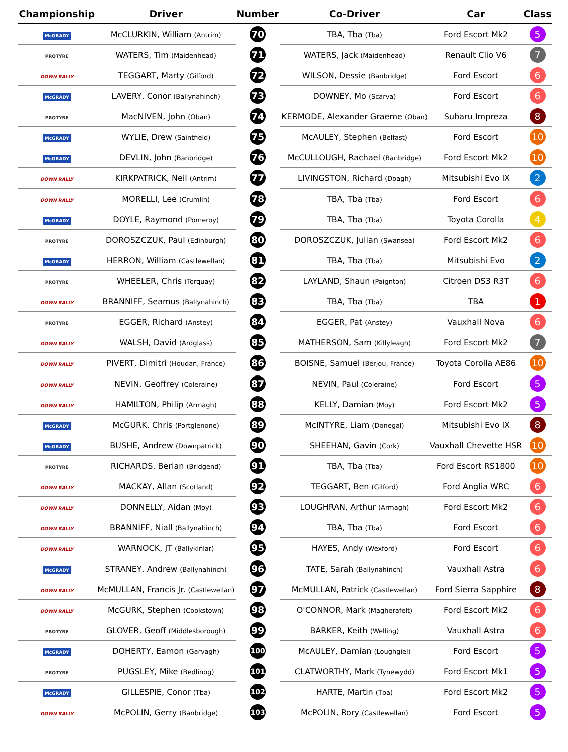| Championship | Driver | Number | Co-Driver | Car | Class |
| --- | --- | --- | --- | --- | --- |
| McGRADY | McCLURKIN, William (Antrim) | 70 | TBA, Tba (Tba) | Ford Escort Mk2 | 5 |
| PROTYRE | WATERS, Tim (Maidenhead) | 71 | WATERS, Jack (Maidenhead) | Renault Clio V6 | 7 |
| DOWN RALLY | TEGGART, Marty (Gilford) | 72 | WILSON, Dessie (Banbridge) | Ford Escort | 6 |
| McGRADY | LAVERY, Conor (Ballynahinch) | 73 | DOWNEY, Mo (Scarva) | Ford Escort | 6 |
| PROTYRE | MacNIVEN, John (Oban) | 74 | KERMODE, Alexander Graeme (Oban) | Subaru Impreza | 8 |
| McGRADY | WYLIE, Drew (Saintfield) | 75 | McAULEY, Stephen (Belfast) | Ford Escort | 10 |
| McGRADY | DEVLIN, John (Banbridge) | 76 | McCULLOUGH, Rachael (Banbridge) | Ford Escort Mk2 | 10 |
| DOWN RALLY | KIRKPATRICK, Neil (Antrim) | 77 | LIVINGSTON, Richard (Doagh) | Mitsubishi Evo IX | 2 |
| DOWN RALLY | MORELLI, Lee (Crumlin) | 78 | TBA, Tba (Tba) | Ford Escort | 6 |
| McGRADY | DOYLE, Raymond (Pomeroy) | 79 | TBA, Tba (Tba) | Toyota Corolla | 4 |
| PROTYRE | DOROSZCZUK, Paul (Edinburgh) | 80 | DOROSZCZUK, Julian (Swansea) | Ford Escort Mk2 | 6 |
| McGRADY | HERRON, William (Castlewellan) | 81 | TBA, Tba (Tba) | Mitsubishi Evo | 2 |
| PROTYRE | WHEELER, Chris (Torquay) | 82 | LAYLAND, Shaun (Paignton) | Citroen DS3 R3T | 6 |
| DOWN RALLY | BRANNIFF, Seamus (Ballynahinch) | 83 | TBA, Tba (Tba) | TBA | 1 |
| PROTYRE | EGGER, Richard (Anstey) | 84 | EGGER, Pat (Anstey) | Vauxhall Nova | 6 |
| DOWN RALLY | WALSH, David (Ardglass) | 85 | MATHERSON, Sam (Killyleagh) | Ford Escort Mk2 | 7 |
| DOWN RALLY | PIVERT, Dimitri (Houdan, France) | 86 | BOISNE, Samuel (Berjou, France) | Toyota Corolla AE86 | 10 |
| DOWN RALLY | NEVIN, Geoffrey (Coleraine) | 87 | NEVIN, Paul (Coleraine) | Ford Escort | 5 |
| DOWN RALLY | HAMILTON, Philip (Armagh) | 88 | KELLY, Damian (Moy) | Ford Escort Mk2 | 5 |
| McGRADY | McGURK, Chris (Portglenone) | 89 | McINTYRE, Liam (Donegal) | Mitsubishi Evo IX | 8 |
| McGRADY | BUSHE, Andrew (Downpatrick) | 90 | SHEEHAN, Gavin (Cork) | Vauxhall Chevette HSR | 10 |
| PROTYRE | RICHARDS, Berian (Bridgend) | 91 | TBA, Tba (Tba) | Ford Escort RS1800 | 10 |
| DOWN RALLY | MACKAY, Allan (Scotland) | 92 | TEGGART, Ben (Gilford) | Ford Anglia WRC | 6 |
| DOWN RALLY | DONNELLY, Aidan (Moy) | 93 | LOUGHRAN, Arthur (Armagh) | Ford Escort Mk2 | 6 |
| DOWN RALLY | BRANNIFF, Niall (Ballynahinch) | 94 | TBA, Tba (Tba) | Ford Escort | 6 |
| DOWN RALLY | WARNOCK, JT (Ballykinlar) | 95 | HAYES, Andy (Wexford) | Ford Escort | 6 |
| McGRADY | STRANEY, Andrew (Ballynahinch) | 96 | TATE, Sarah (Ballynahinch) | Vauxhall Astra | 6 |
| DOWN RALLY | McMULLAN, Francis Jr. (Castlewellan) | 97 | McMULLAN, Patrick (Castlewellan) | Ford Sierra Sapphire | 8 |
| DOWN RALLY | McGURK, Stephen (Cookstown) | 98 | O'CONNOR, Mark (Magherafelt) | Ford Escort Mk2 | 6 |
| PROTYRE | GLOVER, Geoff (Middlesborough) | 99 | BARKER, Keith (Welling) | Vauxhall Astra | 6 |
| McGRADY | DOHERTY, Eamon (Garvagh) | 100 | McAULEY, Damian (Loughgiel) | Ford Escort | 5 |
| PROTYRE | PUGSLEY, Mike (Bedlinog) | 101 | CLATWORTHY, Mark (Tynewydd) | Ford Escort Mk1 | 5 |
| McGRADY | GILLESPIE, Conor (Tba) | 102 | HARTE, Martin (Tba) | Ford Escort Mk2 | 5 |
| DOWN RALLY | McPOLIN, Gerry (Banbridge) | 103 | McPOLIN, Rory (Castlewellan) | Ford Escort | 5 |